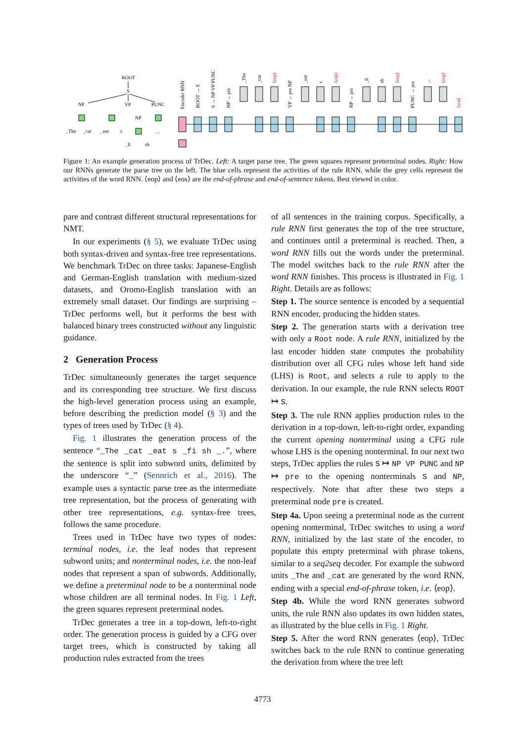ROOT
S
NP
VP
PUNC
NP
_The
_cat
_eat
s
_fi
sh
_.
Encoder RNN
ROOT → S
S → NP VP PUNC
NP → pre
_The
_cat
⟨eop⟩
VP → pre NP
_eat
s
⟨eop⟩
NP → pre
_fi
sh
⟨eop⟩
PUNC → pre
_.
⟨eop⟩
⟨eos⟩
Figure 1: An example generation process of TrDec. Left: A target parse tree. The green squares represent preterminal nodes. Right: How our RNNs generate the parse tree on the left. The blue cells represent the activities of the rule RNN, while the grey cells represent the activities of the word RNN. ⟨eop⟩ and ⟨eos⟩ are the end-of-phrase and end-of-sentence tokens. Best viewed in color.
pare and contrast different structural representations for NMT.
In our experiments (§ 5), we evaluate TrDec using both syntax-driven and syntax-free tree representations. We benchmark TrDec on three tasks: Japanese-English and German-English translation with medium-sized datasets, and Oromo-English translation with an extremely small dataset. Our findings are surprising – TrDec performs well, but it performs the best with balanced binary trees constructed without any linguistic guidance.
2 Generation Process
TrDec simultaneously generates the target sequence and its corresponding tree structure. We first discuss the high-level generation process using an example, before describing the prediction model (§ 3) and the types of trees used by TrDec (§ 4).
Fig. 1 illustrates the generation process of the sentence “_The _cat _eat s _fi sh _.”, where the sentence is split into subword units, delimited by the underscore “_” (Sennrich et al., 2016). The example uses a syntactic parse tree as the intermediate tree representation, but the process of generating with other tree representations, e.g. syntax-free trees, follows the same procedure.
Trees used in TrDec have two types of nodes: terminal nodes, i.e. the leaf nodes that represent subword units; and nonterminal nodes, i.e. the non-leaf nodes that represent a span of subwords. Additionally, we define a preterminal node to be a nonterminal node whose children are all terminal nodes. In Fig. 1 Left, the green squares represent preterminal nodes.
TrDec generates a tree in a top-down, left-to-right order. The generation process is guided by a CFG over target trees, which is constructed by taking all production rules extracted from the trees
of all sentences in the training corpus. Specifically, a rule RNN first generates the top of the tree structure, and continues until a preterminal is reached. Then, a word RNN fills out the words under the preterminal. The model switches back to the rule RNN after the word RNN finishes. This process is illustrated in Fig. 1 Right. Details are as follows:
Step 1. The source sentence is encoded by a sequential RNN encoder, producing the hidden states.
Step 2. The generation starts with a derivation tree with only a Root node. A rule RNN, initialized by the last encoder hidden state computes the probability distribution over all CFG rules whose left hand side (LHS) is Root, and selects a rule to apply to the derivation. In our example, the rule RNN selects ROOT ↦ S.
Step 3. The rule RNN applies production rules to the derivation in a top-down, left-to-right order, expanding the current opening nonterminal using a CFG rule whose LHS is the opening nonterminal. In our next two steps, TrDec applies the rules S ↦ NP VP PUNC and NP ↦ pre to the opening nonterminals S and NP, respectively. Note that after these two steps a preterminal node pre is created.
Step 4a. Upon seeing a preterminal node as the current opening nonterminal, TrDec switches to using a word RNN, initialized by the last state of the encoder, to populate this empty preterminal with phrase tokens, similar to a seq2seq decoder. For example the subword units _The and _cat are generated by the word RNN, ending with a special end-of-phrase token, i.e. ⟨eop⟩.
Step 4b. While the word RNN generates subword units, the rule RNN also updates its own hidden states, as illustrated by the blue cells in Fig. 1 Right.
Step 5. After the word RNN generates ⟨eop⟩, TrDec switches back to the rule RNN to continue generating the derivation from where the tree left
4773